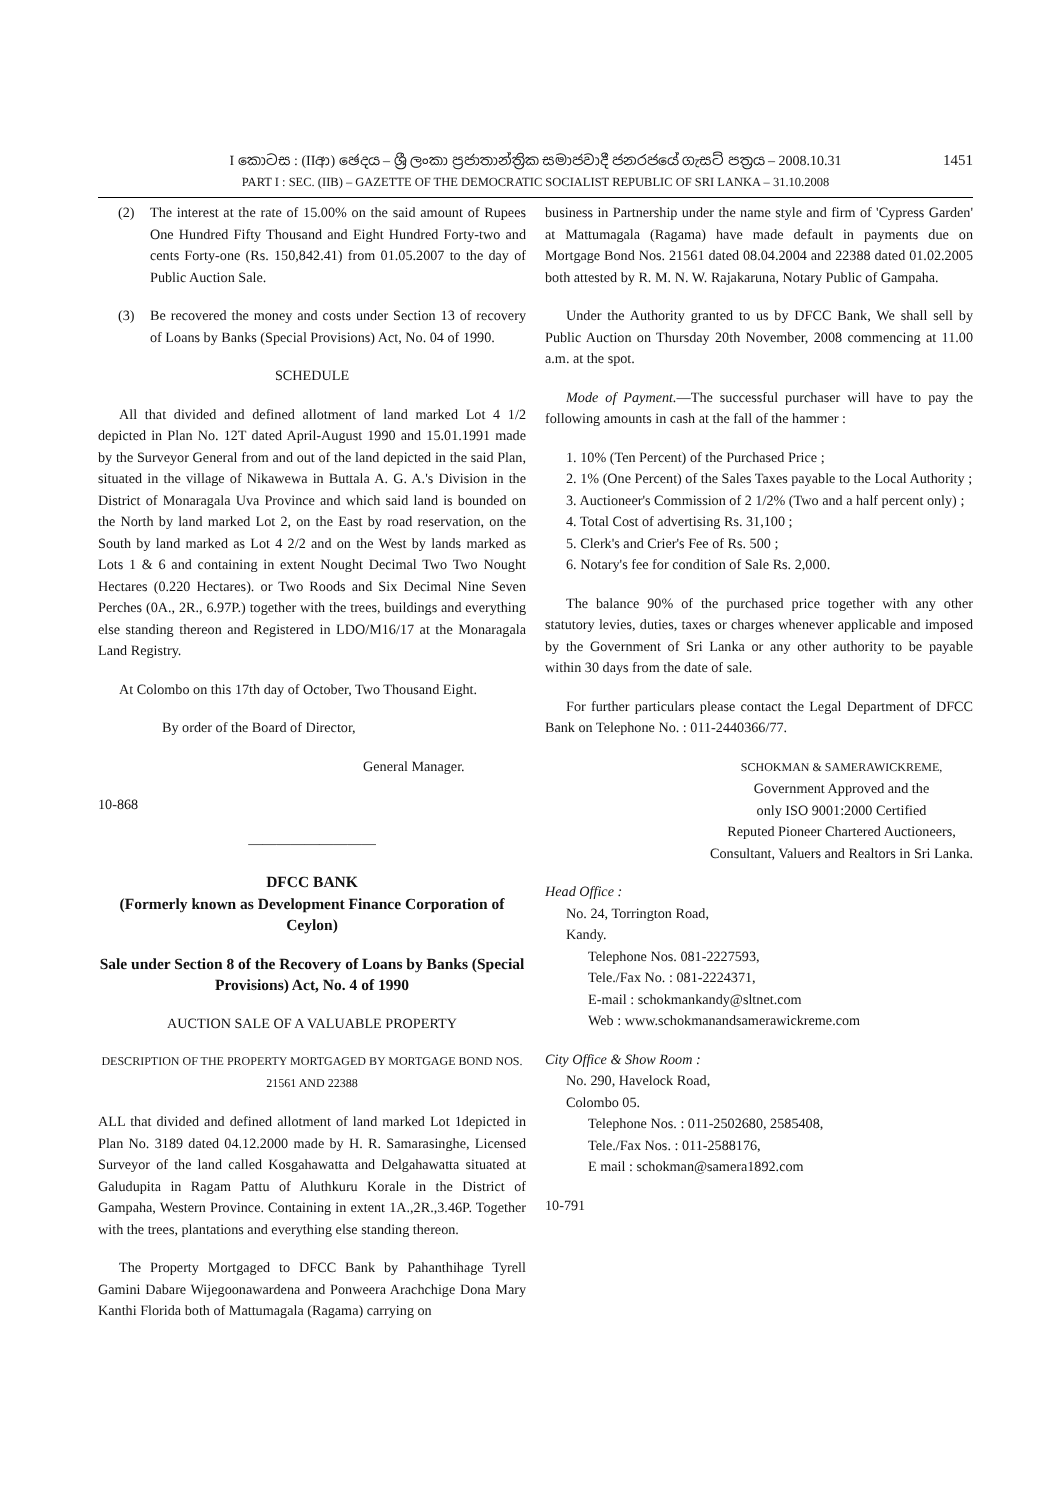1451
I කොටස : (IIආ) ඡෙදය – ශ්‍රී ලංකා ප්‍රජාතාන්ත්‍රික සමාජවාදී ජනරජයේ ගැසට් පත්‍රය – 2008.10.31
PART I : SEC. (IIB) – GAZETTE OF THE DEMOCRATIC SOCIALIST REPUBLIC OF SRI LANKA – 31.10.2008
(2) The interest at the rate of 15.00% on the said amount of Rupees One Hundred Fifty Thousand and Eight Hundred Forty-two and cents Forty-one (Rs. 150,842.41) from 01.05.2007 to the day of Public Auction Sale.
(3) Be recovered the money and costs under Section 13 of recovery of Loans by Banks (Special Provisions) Act, No. 04 of 1990.
SCHEDULE
All that divided and defined allotment of land marked Lot 4 1/2 depicted in Plan No. 12T dated April-August 1990 and 15.01.1991 made by the Surveyor General from and out of the land depicted in the said Plan, situated in the village of Nikawewa in Buttala A. G. A.'s Division in the District of Monaragala Uva Province and which said land is bounded on the North by land marked Lot 2, on the East by road reservation, on the South by land marked as Lot 4 2/2 and on the West by lands marked as Lots 1 & 6 and containing in extent Nought Decimal Two Two Nought Hectares (0.220 Hectares). or Two Roods and Six Decimal Nine Seven Perches (0A., 2R., 6.97P.) together with the trees, buildings and everything else standing thereon and Registered in LDO/M16/17 at the Monaragala Land Registry.
At Colombo on this 17th day of October, Two Thousand Eight.
By order of the Board of Director,
General Manager.
10-868
—————————
DFCC BANK
(Formerly known as Development Finance Corporation of Ceylon)
Sale under Section 8 of the Recovery of Loans by Banks (Special Provisions) Act, No. 4 of 1990
AUCTION SALE OF A VALUABLE PROPERTY
DESCRIPTION OF THE PROPERTY MORTGAGED BY MORTGAGE BOND NOS. 21561 AND 22388
ALL that divided and defined allotment of land marked Lot 1depicted in Plan No. 3189 dated 04.12.2000 made by H. R. Samarasinghe, Licensed Surveyor of the land called Kosgahawatta and Delgahawatta situated at Galudupita in Ragam Pattu of Aluthkuru Korale in the District of Gampaha, Western Province. Containing in extent 1A.,2R.,3.46P. Together with the trees, plantations and everything else standing thereon.
The Property Mortgaged to DFCC Bank by Pahanthihage Tyrell Gamini Dabare Wijegoonawardena and Ponweera Arachchige Dona Mary Kanthi Florida both of Mattumagala (Ragama) carrying on
business in Partnership under the name style and firm of 'Cypress Garden' at Mattumagala (Ragama) have made default in payments due on Mortgage Bond Nos. 21561 dated 08.04.2004 and 22388 dated 01.02.2005 both attested by R. M. N. W. Rajakaruna, Notary Public of Gampaha.
Under the Authority granted to us by DFCC Bank, We shall sell by Public Auction on Thursday 20th November, 2008 commencing at 11.00 a.m. at the spot.
Mode of Payment.—The successful purchaser will have to pay the following amounts in cash at the fall of the hammer :
1. 10% (Ten Percent) of the Purchased Price ;
2. 1% (One Percent) of the Sales Taxes payable to the Local Authority ;
3. Auctioneer's Commission of 2 1/2% (Two and a half percent only) ;
4. Total Cost of advertising Rs. 31,100 ;
5. Clerk's and Crier's Fee of Rs. 500 ;
6. Notary's fee for condition of Sale Rs. 2,000.
The balance 90% of the purchased price together with any other statutory levies, duties, taxes or charges whenever applicable and imposed by the Government of Sri Lanka or any other authority to be payable within 30 days from the date of sale.
For further particulars please contact the Legal Department of DFCC Bank on Telephone No. : 011-2440366/77.
SCHOKMAN & SAMERAWICKREME,
Government Approved and the
only ISO 9001:2000 Certified
Reputed Pioneer Chartered Auctioneers,
Consultant, Valuers and Realtors in Sri Lanka.
Head Office :
No. 24, Torrington Road,
Kandy.
Telephone Nos. 081-2227593,
Tele./Fax No. : 081-2224371,
E-mail : schokmankandy@sltnet.com
Web : www.schokmanandsamerawickreme.com
City Office & Show Room :
No. 290, Havelock Road,
Colombo 05.
Telephone Nos. : 011-2502680, 2585408,
Tele./Fax Nos. : 011-2588176,
E mail : schokman@samera1892.com
10-791